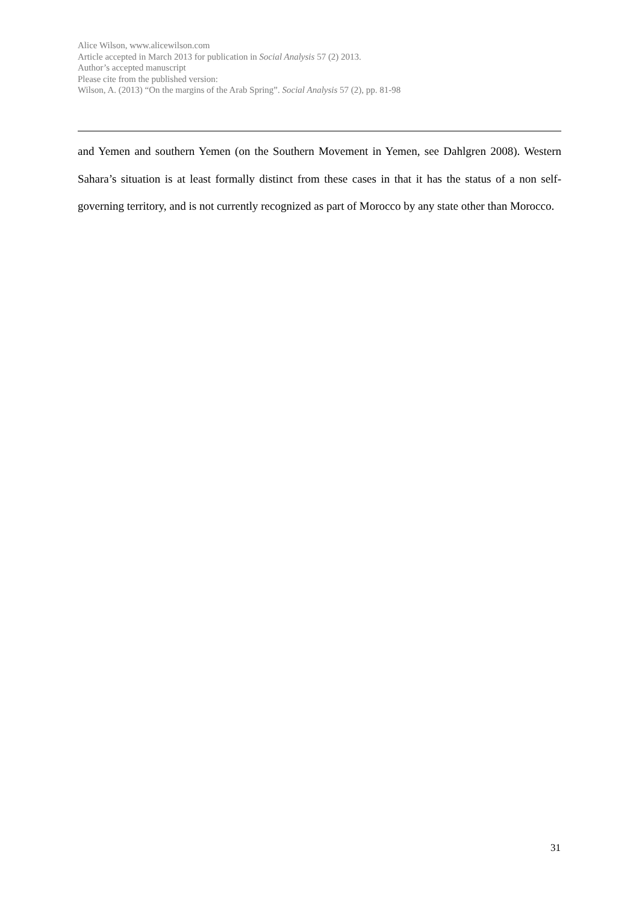Alice Wilson, www.alicewilson.com
Article accepted in March 2013 for publication in Social Analysis 57 (2) 2013.
Author’s accepted manuscript
Please cite from the published version:
Wilson, A. (2013) “On the margins of the Arab Spring”. Social Analysis 57 (2), pp. 81-98
and Yemen and southern Yemen (on the Southern Movement in Yemen, see Dahlgren 2008). Western Sahara’s situation is at least formally distinct from these cases in that it has the status of a non self-governing territory, and is not currently recognized as part of Morocco by any state other than Morocco.
31